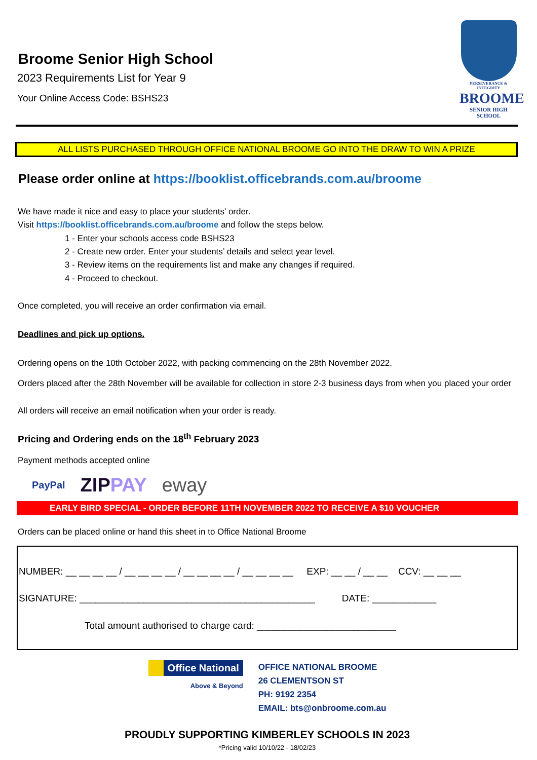Broome Senior High School
2023 Requirements List for Year 9
Your Online Access Code: BSHS23
PERSEVERANCE & INTEGRITY
BROOME
SENIOR HIGH SCHOOL
ALL LISTS PURCHASED THROUGH OFFICE NATIONAL BROOME GO INTO THE DRAW TO WIN A PRIZE
Please order online at https://booklist.officebrands.com.au/broome
We have made it nice and easy to place your students' order.
Visit https://booklist.officebrands.com.au/broome and follow the steps below.
1 - Enter your schools access code BSHS23
2 - Create new order. Enter your students’ details and select year level.
3 - Review items on the requirements list and make any changes if required.
4 - Proceed to checkout.
Once completed, you will receive an order confirmation via email.
Deadlines and pick up options.
Ordering opens on the 10th October 2022, with packing commencing on the 28th November 2022.
Orders placed after the 28th November will be available for collection in store 2-3 business days from when you placed your order
All orders will receive an email notification when your order is ready.
Pricing and Ordering ends on the 18<sup>th</sup> February 2023
Payment methods accepted online
PayPal ZIPPAY eway
EARLY BIRD SPECIAL - ORDER BEFORE 11TH NOVEMBER 2022 TO RECEIVE A $10 VOUCHER
Orders can be placed online or hand this sheet in to Office National Broome
NUMBER: __ __ __ __ / __ __ __ __ / __ __ __ __ / __ __ __ __ EXP: __ __ / __ __ CCV: __ __ __
SIGNATURE: ____________________________________________ DATE: ____________
Total amount authorised to charge card: __________________________
Office National
Above & Beyond
OFFICE NATIONAL BROOME
26 CLEMENTSON ST
PH: 9192 2354
EMAIL: bts@onbroome.com.au
PROUDLY SUPPORTING KIMBERLEY SCHOOLS IN 2023
*Pricing valid 10/10/22 - 18/02/23